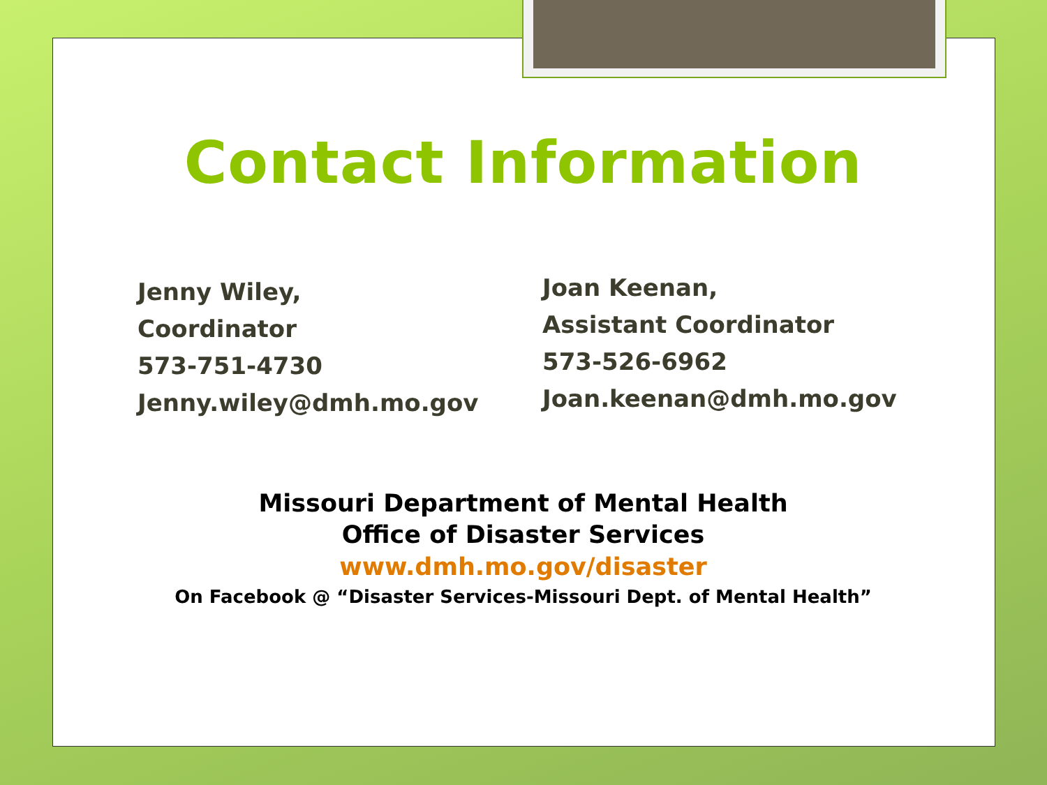Contact Information
Jenny Wiley,
Coordinator
573-751-4730
Jenny.wiley@dmh.mo.gov
Joan Keenan,
Assistant Coordinator
573-526-6962
Joan.keenan@dmh.mo.gov
Missouri Department of Mental Health
Office of Disaster Services
www.dmh.mo.gov/disaster
On Facebook @ “Disaster Services-Missouri Dept. of Mental Health”